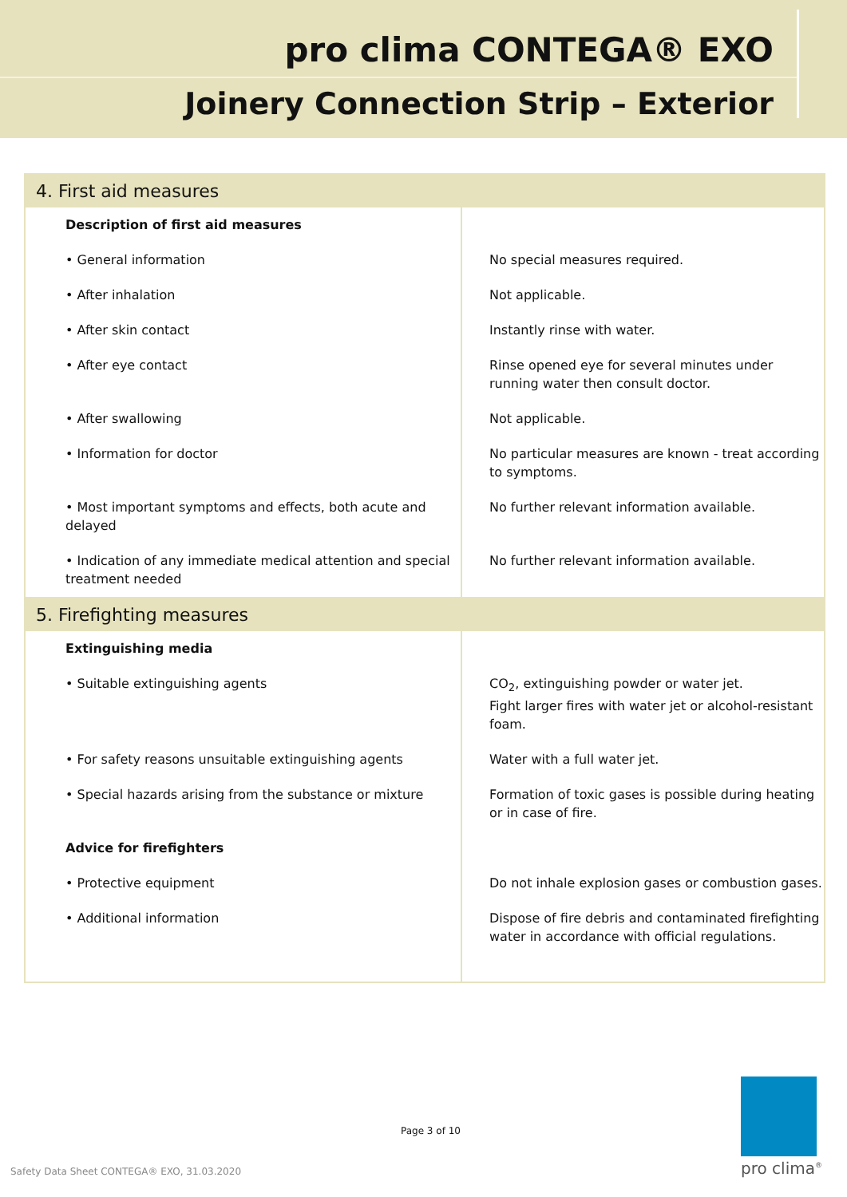pro clima CONTEGA® EXO
Joinery Connection Strip – Exterior
| 4. First aid measures | |
| --- | --- |
| Description of first aid measures | |
| • General information | No special measures required. |
| • After inhalation | Not applicable. |
| • After skin contact | Instantly rinse with water. |
| • After eye contact | Rinse opened eye for several minutes under running water then consult doctor. |
| • After swallowing | Not applicable. |
| • Information for doctor | No particular measures are known - treat according to symptoms. |
| • Most important symptoms and effects, both acute and delayed | No further relevant information available. |
| • Indication of any immediate medical attention and special treatment needed | No further relevant information available. |
| 5. Firefighting measures | |
| Extinguishing media | |
| • Suitable extinguishing agents | CO<sub>2</sub>, extinguishing powder or water jet. Fight larger fires with water jet or alcohol-resistant foam. |
| • For safety reasons unsuitable extinguishing agents | Water with a full water jet. |
| • Special hazards arising from the substance or mixture | Formation of toxic gases is possible during heating or in case of fire. |
| Advice for firefighters | |
| • Protective equipment | Do not inhale explosion gases or combustion gases. |
| • Additional information | Dispose of fire debris and contaminated firefighting water in accordance with official regulations. |
Page 3 of 10
Safety Data Sheet CONTEGA® EXO, 31.03.2020
pro clima<sup>®</sup>